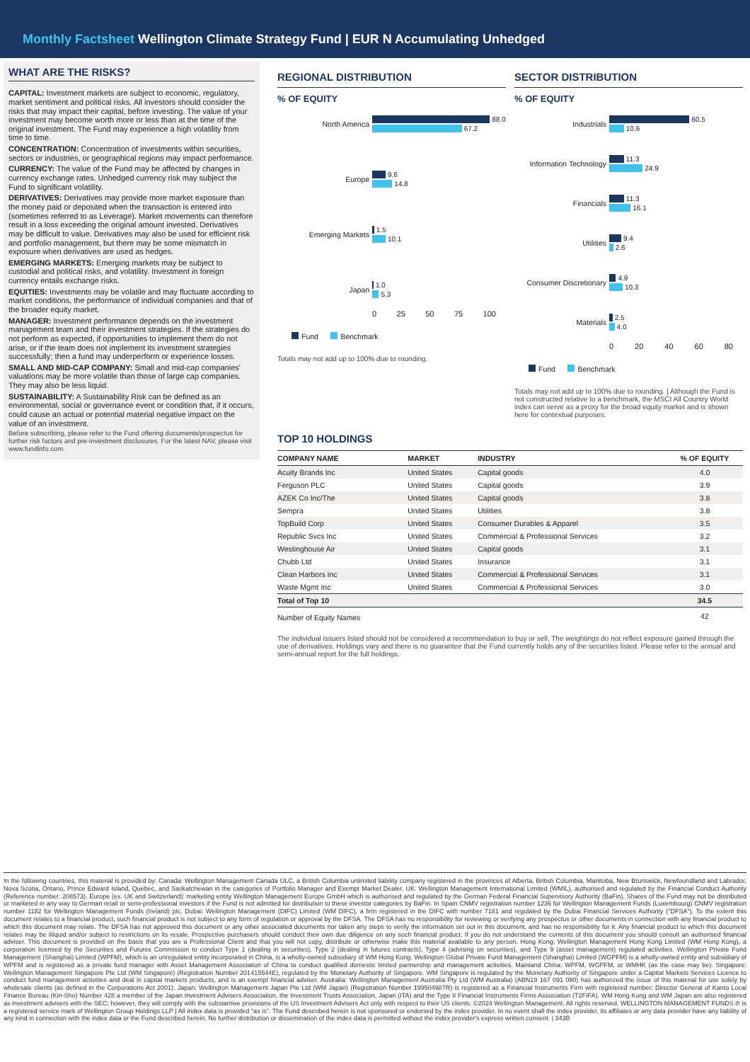Monthly Factsheet Wellington Climate Strategy Fund | EUR N Accumulating Unhedged
WHAT ARE THE RISKS?
CAPITAL: Investment markets are subject to economic, regulatory, market sentiment and political risks. All investors should consider the risks that may impact their capital, before investing. The value of your investment may become worth more or less than at the time of the original investment. The Fund may experience a high volatility from time to time.
CONCENTRATION: Concentration of investments within securities, sectors or industries, or geographical regions may impact performance.
CURRENCY: The value of the Fund may be affected by changes in currency exchange rates. Unhedged currency risk may subject the Fund to significant volatility.
DERIVATIVES: Derivatives may provide more market exposure than the money paid or deposited when the transaction is entered into (sometimes referred to as Leverage). Market movements can therefore result in a loss exceeding the original amount invested. Derivatives may be difficult to value. Derivatives may also be used for efficient risk and portfolio management, but there may be some mismatch in exposure when derivatives are used as hedges.
EMERGING MARKETS: Emerging markets may be subject to custodial and political risks, and volatility. Investment in foreign currency entails exchange risks.
EQUITIES: Investments may be volatile and may fluctuate according to market conditions, the performance of individual companies and that of the broader equity market.
MANAGER: Investment performance depends on the investment management team and their investment strategies. If the strategies do not perform as expected, if opportunities to implement them do not arise, or if the team does not implement its investment strategies successfully; then a fund may underperform or experience losses.
SMALL AND MID-CAP COMPANY: Small and mid-cap companies' valuations may be more volatile than those of large cap companies. They may also be less liquid.
SUSTAINABILITY: A Sustainability Risk can be defined as an environmental, social or governance event or condition that, if it occurs, could cause an actual or potential material negative impact on the value of an investment.
Before subscribing, please refer to the Fund offering documents/prospectus for further risk factors and pre-investment disclosures. For the latest NAV, please visit www.fundinfo.com.
REGIONAL DISTRIBUTION
% OF EQUITY
North America
88.0
67.2
Europe
9.6
14.8
Emerging Markets
1.5
10.1
Japan
1.0
5.3
0 25 50 75 100
Fund Benchmark
Totals may not add up to 100% due to rounding.
SECTOR DISTRIBUTION
% OF EQUITY
Industrials
60.5
10.6
Information Technology
11.3
24.9
Financials
11.3
16.1
Utilities
9.4
2.6
Consumer Discretionary
4.9
10.3
Materials
2.5
4.0
0 20 40 60 80
Fund Benchmark
Totals may not add up to 100% due to rounding. | Although the Fund is not constructed relative to a benchmark, the MSCI All Country World index can serve as a proxy for the broad equity market and is shown here for contextual purposes.
TOP 10 HOLDINGS
| COMPANY NAME | MARKET | INDUSTRY | % OF EQUITY |
| --- | --- | --- | --- |
| Acuity Brands Inc | United States | Capital goods | 4.0 |
| Ferguson PLC | United States | Capital goods | 3.9 |
| AZEK Co Inc/The | United States | Capital goods | 3.8 |
| Sempra | United States | Utilities | 3.8 |
| TopBuild Corp | United States | Consumer Durables & Apparel | 3.5 |
| Republic Svcs Inc | United States | Commercial & Professional Services | 3.2 |
| Westinghouse Air | United States | Capital goods | 3.1 |
| Chubb Ltd | United States | Insurance | 3.1 |
| Clean Harbors Inc | United States | Commercial & Professional Services | 3.1 |
| Waste Mgmt Inc | United States | Commercial & Professional Services | 3.0 |
| Total of Top 10 | | | 34.5 |
| Number of Equity Names | | | 42 |
The individual issuers listed should not be considered a recommendation to buy or sell. The weightings do not reflect exposure gained through the use of derivatives. Holdings vary and there is no guarantee that the Fund currently holds any of the securities listed. Please refer to the annual and semi-annual report for the full holdings.
In the following countries, this material is provided by: Canada: Wellington Management Canada ULC, a British Columbia unlimited liability company registered in the provinces of Alberta, British Columbia, Manitoba, New Brunswick, Newfoundland and Labrador, Nova Scotia, Ontario, Prince Edward Island, Quebec, and Saskatchewan in the categories of Portfolio Manager and Exempt Market Dealer. UK: Wellington Management International Limited (WMIL), authorised and regulated by the Financial Conduct Authority (Reference number: 208573). Europe (ex. UK and Switzerland): marketing entity Wellington Management Europe GmbH which is authorised and regulated by the German Federal Financial Supervisory Authority (BaFin). Shares of the Fund may not be distributed or marketed in any way to German retail or semi-professional investors if the Fund is not admitted for distribution to these investor categories by BaFin. In Spain CNMV registration number 1236 for Wellington Management Funds (Luxembourg) CNMV registration number 1182 for Wellington Management Funds (Ireland) plc. Dubai: Wellington Management (DIFC) Limited (WM DIFC), a firm registered in the DIFC with number 7181 and regulated by the Dubai Financial Services Authority ("DFSA"). To the extent this document relates to a financial product, such financial product is not subject to any form of regulation or approval by the DFSA. The DFSA has no responsibility for reviewing or verifying any prospectus or other documents in connection with any financial product to which this document may relate. The DFSA has not approved this document or any other associated documents nor taken any steps to verify the information set out in this document, and has no responsibility for it. Any financial product to which this document relates may be illiquid and/or subject to restrictions on its resale. Prospective purchasers should conduct their own due diligence on any such financial product. If you do not understand the contents of this document you should consult an authorised financial adviser. This document is provided on the basis that you are a Professional Client and that you will not copy, distribute or otherwise make this material available to any person. Hong Kong: Wellington Management Hong Kong Limited (WM Hong Kong), a corporation licensed by the Securities and Futures Commission to conduct Type 1 (dealing in securities), Type 2 (dealing in futures contracts), Type 4 (advising on securities), and Type 9 (asset management) regulated activities. Wellington Private Fund Management (Shanghai) Limited (WPFM), which is an unregulated entity incorporated in China, is a wholly-owned subsidiary of WM Hong Kong. Wellington Global Private Fund Management (Shanghai) Limited (WGPFM) is a wholly-owned entity and subsidiary of WPFM and is registered as a private fund manager with Asset Management Association of China to conduct qualified domestic limited partnership and management activities. Mainland China: WPFM, WGPFM, or WMHK (as the case may be). Singapore: Wellington Management Singapore Pte Ltd (WM Singapore) (Registration Number 201415544E), regulated by the Monetary Authority of Singapore. WM Singapore is regulated by the Monetary Authority of Singapore under a Capital Markets Services Licence to conduct fund management activities and deal in capital markets products, and is an exempt financial adviser. Australia: Wellington Management Australia Pty Ltd (WM Australia) (ABN19 167 091 090) has authorized the issue of this material for use solely by wholesale clients (as defined in the Corporations Act 2001). Japan: Wellington Management Japan Pte Ltd (WM Japan) (Registration Number 199504987R) is registered as a Financial Instruments Firm with registered number: Director General of Kanto Local Finance Bureau (Kin-Sho) Number 428 a member of the Japan Investment Advisers Association, the Investment Trusts Association, Japan (ITA) and the Type II Financial Instruments Firms Association (T2FIFA). WM Hong Kong and WM Japan are also registered as investment advisers with the SEC; however, they will comply with the substantive provisions of the US Investment Advisers Act only with respect to their US clients. ©2024 Wellington Management. All rights reserved. WELLINGTON MANAGEMENT FUNDS ® is a registered service mark of Wellington Group Holdings LLP | All index data is provided "as is". The Fund described herein is not sponsored or endorsed by the index provider. In no event shall the index provider, its affiliates or any data provider have any liability of any kind in connection with the index data or the Fund described herein. No further distribution or dissemination of the index data is permitted without the index provider's express written consent. | 343B